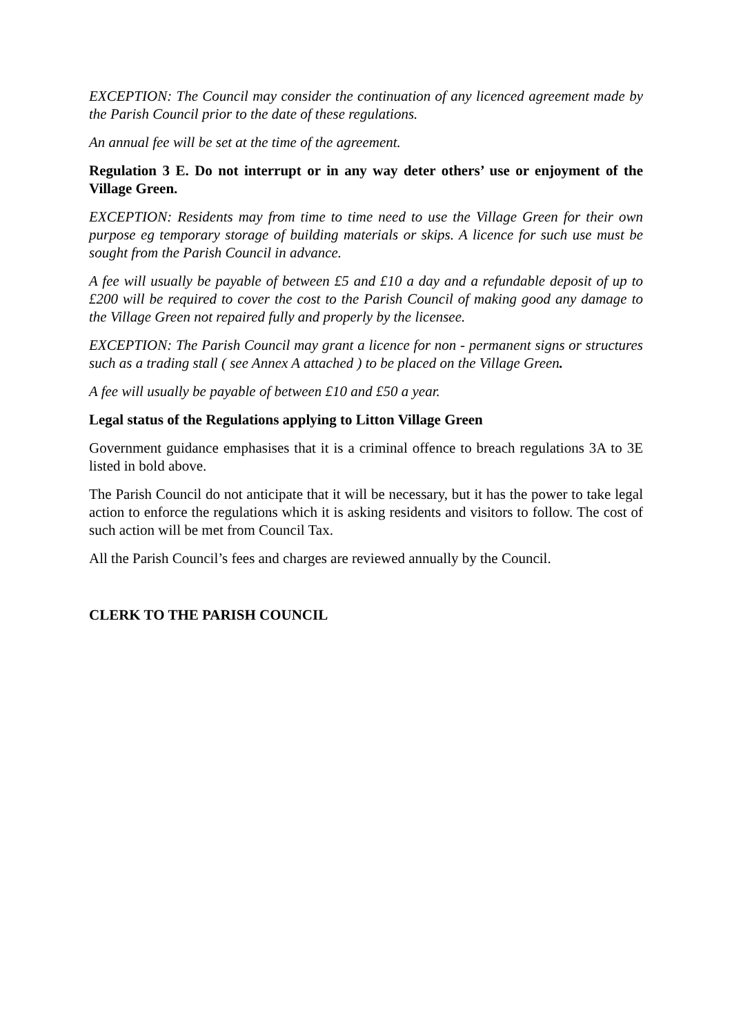EXCEPTION: The Council may consider the continuation of any licenced agreement made by the Parish Council prior to the date of these regulations.
An annual fee will be set at the time of the agreement.
Regulation 3 E. Do not interrupt or in any way deter others’ use or enjoyment of the Village Green.
EXCEPTION: Residents may from time to time need to use the Village Green for their own purpose eg temporary storage of building materials or skips. A licence for such use must be sought from the Parish Council in advance.
A fee will usually be payable of between £5 and £10 a day and a refundable deposit of up to £200 will be required to cover the cost to the Parish Council of making good any damage to the Village Green not repaired fully and properly by the licensee.
EXCEPTION: The Parish Council may grant a licence for non - permanent signs or structures such as a trading stall ( see Annex A attached ) to be placed on the Village Green.
A fee will usually be payable of between £10 and £50 a year.
Legal status of the Regulations applying to Litton Village Green
Government guidance emphasises that it is a criminal offence to breach regulations 3A to 3E listed in bold above.
The Parish Council do not anticipate that it will be necessary, but it has the power to take legal action to enforce the regulations which it is asking residents and visitors to follow. The cost of such action will be met from Council Tax.
All the Parish Council’s fees and charges are reviewed annually by the Council.
CLERK TO THE PARISH COUNCIL